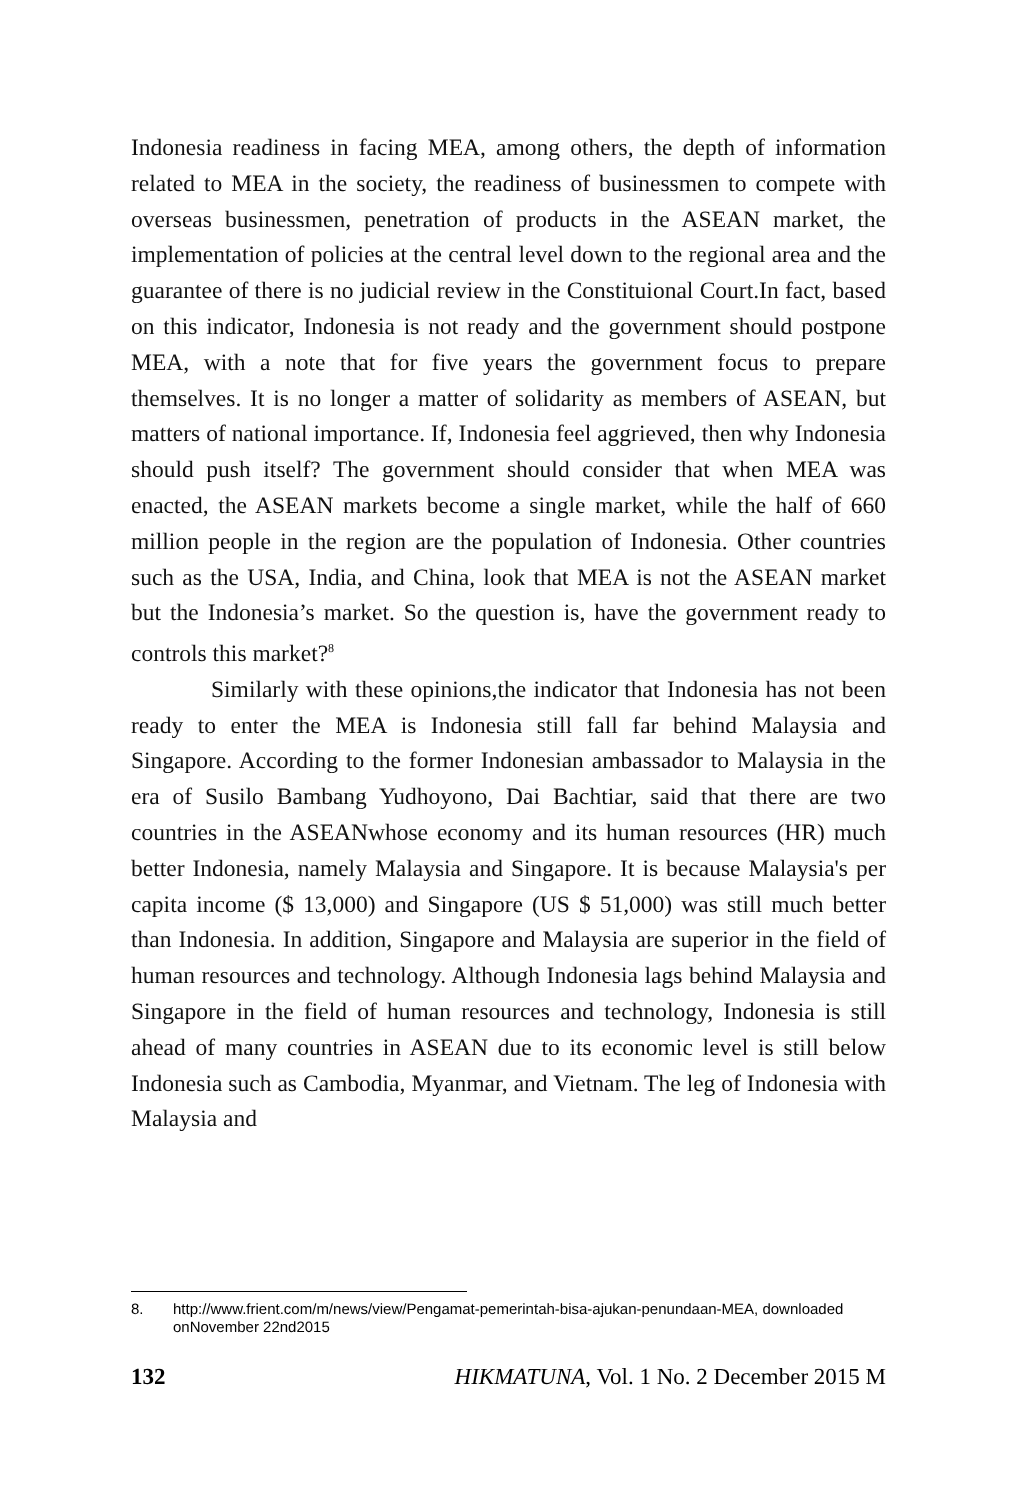Indonesia readiness in facing MEA, among others, the depth of information related to MEA in the society, the readiness of businessmen to compete with overseas businessmen, penetration of products in the ASEAN market, the implementation of policies at the central level down to the regional area and the guarantee of there is no judicial review in the Constituional Court.In fact, based on this indicator, Indonesia is not ready and the government should postpone MEA, with a note that for five years the government focus to prepare themselves. It is no longer a matter of solidarity as members of ASEAN, but matters of national importance. If, Indonesia feel aggrieved, then why Indonesia should push itself? The government should consider that when MEA was enacted, the ASEAN markets become a single market, while the half of 660 million people in the region are the population of Indonesia. Other countries such as the USA, India, and China, look that MEA is not the ASEAN market but the Indonesia’s market. So the question is, have the government ready to controls this market?<sup>8</sup>
Similarly with these opinions,the indicator that Indonesia has not been ready to enter the MEA is Indonesia still fall far behind Malaysia and Singapore. According to the former Indonesian ambassador to Malaysia in the era of Susilo Bambang Yudhoyono, Dai Bachtiar, said that there are two countries in the ASEANwhose economy and its human resources (HR) much better Indonesia, namely Malaysia and Singapore. It is because Malaysia's per capita income ($ 13,000) and Singapore (US $ 51,000) was still much better than Indonesia. In addition, Singapore and Malaysia are superior in the field of human resources and technology. Although Indonesia lags behind Malaysia and Singapore in the field of human resources and technology, Indonesia is still ahead of many countries in ASEAN due to its economic level is still below Indonesia such as Cambodia, Myanmar, and Vietnam. The leg of Indonesia with Malaysia and
8. http://www.frient.com/m/news/view/Pengamat-pemerintah-bisa-ajukan-penundaan-MEA, downloaded onNovember 22nd2015
132 HIKMATUNA, Vol. 1 No. 2 December 2015 M